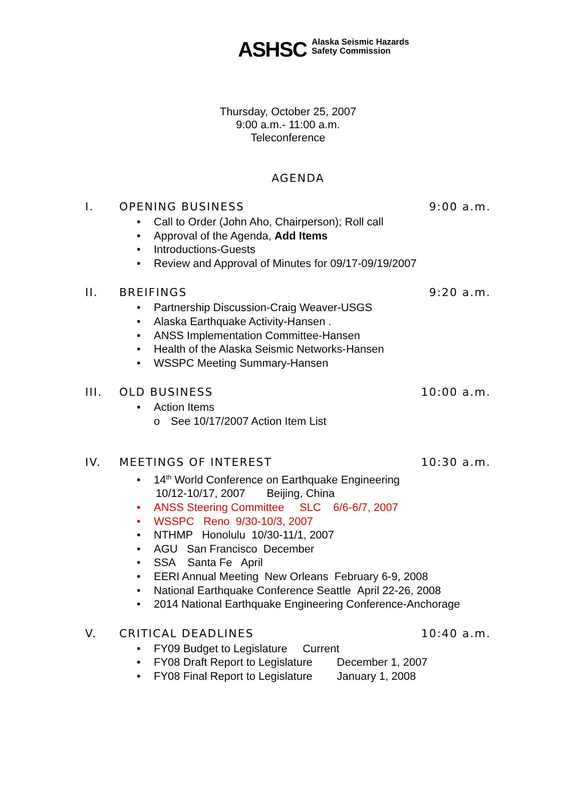ASHSC Alaska Seismic Hazards
Safety Commission
Thursday, October 25, 2007
9:00 a.m.- 11:00 a.m.
Teleconference
AGENDA
I. OPENING BUSINESS 9:00 a.m.
• Call to Order (John Aho, Chairperson); Roll call
• Approval of the Agenda, Add Items
• Introductions-Guests
• Review and Approval of Minutes for 09/17-09/19/2007
II. BREIFINGS 9:20 a.m.
• Partnership Discussion-Craig Weaver-USGS
• Alaska Earthquake Activity-Hansen .
• ANSS Implementation Committee-Hansen
• Health of the Alaska Seismic Networks-Hansen
• WSSPC Meeting Summary-Hansen
III. OLD BUSINESS 10:00 a.m.
• Action Items
o See 10/17/2007 Action Item List
IV. MEETINGS OF INTEREST 10:30 a.m.
• 14<sup>th</sup> World Conference on Earthquake Engineering
10/12-10/17, 2007 Beijing, China
• ANSS Steering Committee SLC 6/6-6/7, 2007
• WSSPC Reno 9/30-10/3, 2007
• NTHMP Honolulu 10/30-11/1, 2007
• AGU San Francisco December
• SSA Santa Fe April
• EERI Annual Meeting New Orleans February 6-9, 2008
• National Earthquake Conference Seattle April 22-26, 2008
• 2014 National Earthquake Engineering Conference-Anchorage
V. CRITICAL DEADLINES 10:40 a.m.
• FY09 Budget to Legislature Current
• FY08 Draft Report to Legislature December 1, 2007
• FY08 Final Report to Legislature January 1, 2008